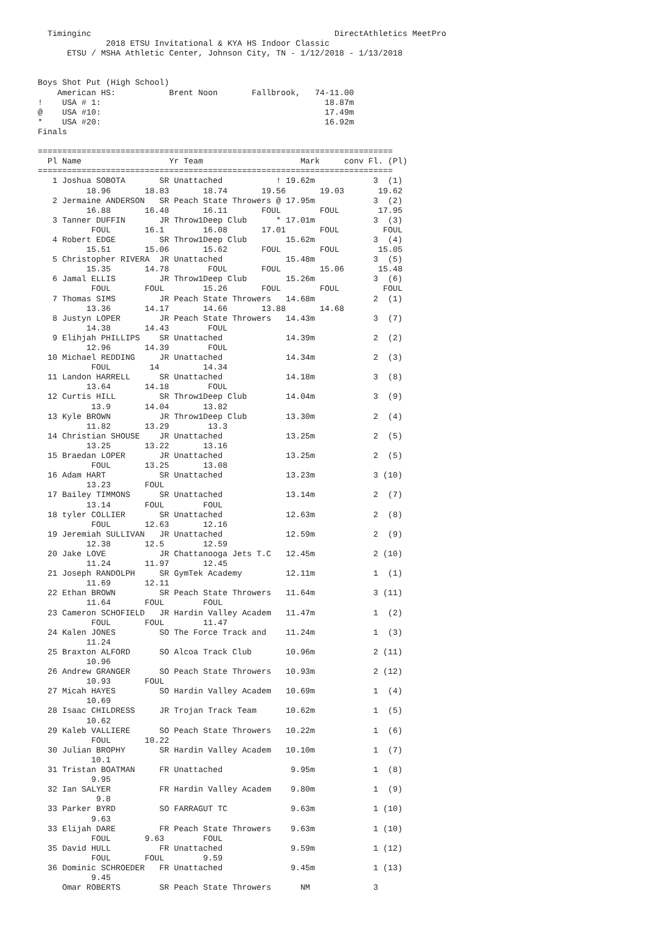Timinginc                                                  DirectAthletics MeetPro
              2018 ETSU Invitational & KYA HS Indoor Classic
      ETSU / MSHA Athletic Center, Johnson City, TN - 1/12/2018 - 1/13/2018


Boys Shot Put (High School)
    American HS:           Brent Noon       Fallbrook,   74-11.00
!    USA # 1:                                              18.87m
@    USA #10:                                              17.49m
*    USA #20:                                              16.92m
Finals

=========================================================================
  Pl Name                  Yr Team                    Mark     conv Fl. (Pl)
=========================================================================
   1 Joshua SOBOTA       SR Unattached           ! 19.62m            3  (1)
          18.96       18.83       18.74       19.56       19.03       19.62
   2 Jermaine ANDERSON   SR Peach State Throwers @ 17.95m            3  (2)
          16.88       16.48       16.11       FOUL        FOUL        17.95
   3 Tanner DUFFIN       JR Throw1Deep Club      * 17.01m            3  (3)
           FOUL       16.1        16.08       17.01       FOUL         FOUL
   4 Robert EDGE         SR Throw1Deep Club        15.62m            3  (4)
          15.51       15.06       15.62       FOUL        FOUL        15.05
   5 Christopher RIVERA  JR Unattached             15.48m            3  (5)
          15.35       14.78        FOUL       FOUL        15.06       15.48
   6 Jamal ELLIS         JR Throw1Deep Club        15.26m            3  (6)
           FOUL       FOUL        15.26       FOUL        FOUL         FOUL
   7 Thomas SIMS         JR Peach State Throwers   14.68m            2  (1)
          13.36       14.17       14.66       13.88       14.68
   8 Justyn LOPER        JR Peach State Throwers   14.43m            3  (7)
          14.38       14.43        FOUL
   9 Elihjah PHILLIPS    SR Unattached             14.39m            2  (2)
          12.96       14.39        FOUL
  10 Michael REDDING     JR Unattached             14.34m            2  (3)
           FOUL        14         14.34
  11 Landon HARRELL      SR Unattached             14.18m            3  (8)
          13.64       14.18        FOUL
  12 Curtis HILL         SR Throw1Deep Club        14.04m            3  (9)
           13.9       14.04       13.82
  13 Kyle BROWN          JR Throw1Deep Club        13.30m            2  (4)
          11.82       13.29        13.3
  14 Christian SHOUSE    JR Unattached             13.25m            2  (5)
          13.25       13.22       13.16
  15 Braedan LOPER       JR Unattached             13.25m            2  (5)
           FOUL       13.25       13.08
  16 Adam HART           SR Unattached             13.23m            3 (10)
          13.23       FOUL
  17 Bailey TIMMONS      SR Unattached             13.14m            2  (7)
          13.14       FOUL        FOUL
  18 tyler COLLIER       SR Unattached             12.63m            2  (8)
           FOUL       12.63       12.16
  19 Jeremiah SULLIVAN   JR Unattached             12.59m            2  (9)
          12.38       12.5        12.59
  20 Jake LOVE           JR Chattanooga Jets T.C   12.45m            2 (10)
          11.24       11.97       12.45
  21 Joseph RANDOLPH     SR GymTek Academy         12.11m            1  (1)
          11.69       12.11
  22 Ethan BROWN         SR Peach State Throwers   11.64m            3 (11)
          11.64       FOUL        FOUL
  23 Cameron SCHOFIELD   JR Hardin Valley Academ   11.47m            1  (2)
           FOUL       FOUL        11.47
  24 Kalen JONES         SO The Force Track and    11.24m            1  (3)
          11.24
  25 Braxton ALFORD      SO Alcoa Track Club       10.96m            2 (11)
          10.96
  26 Andrew GRANGER      SO Peach State Throwers   10.93m            2 (12)
          10.93       FOUL
  27 Micah HAYES         SO Hardin Valley Academ   10.69m            1  (4)
          10.69
  28 Isaac CHILDRESS     JR Trojan Track Team      10.62m            1  (5)
          10.62
  29 Kaleb VALLIERE      SO Peach State Throwers   10.22m            1  (6)
           FOUL       10.22
  30 Julian BROPHY       SR Hardin Valley Academ   10.10m            1  (7)
           10.1
  31 Tristan BOATMAN     FR Unattached              9.95m            1  (8)
           9.95
  32 Ian SALYER          FR Hardin Valley Academ    9.80m            1  (9)
            9.8
  33 Parker BYRD         SO FARRAGUT TC             9.63m            1 (10)
           9.63
  33 Elijah DARE         FR Peach State Throwers    9.63m            1 (10)
           FOUL       9.63        FOUL
  35 David HULL          FR Unattached              9.59m            1 (12)
           FOUL       FOUL        9.59
  36 Dominic SCHROEDER   FR Unattached              9.45m            1 (13)
           9.45
     Omar ROBERTS        SR Peach State Throwers      NM             3